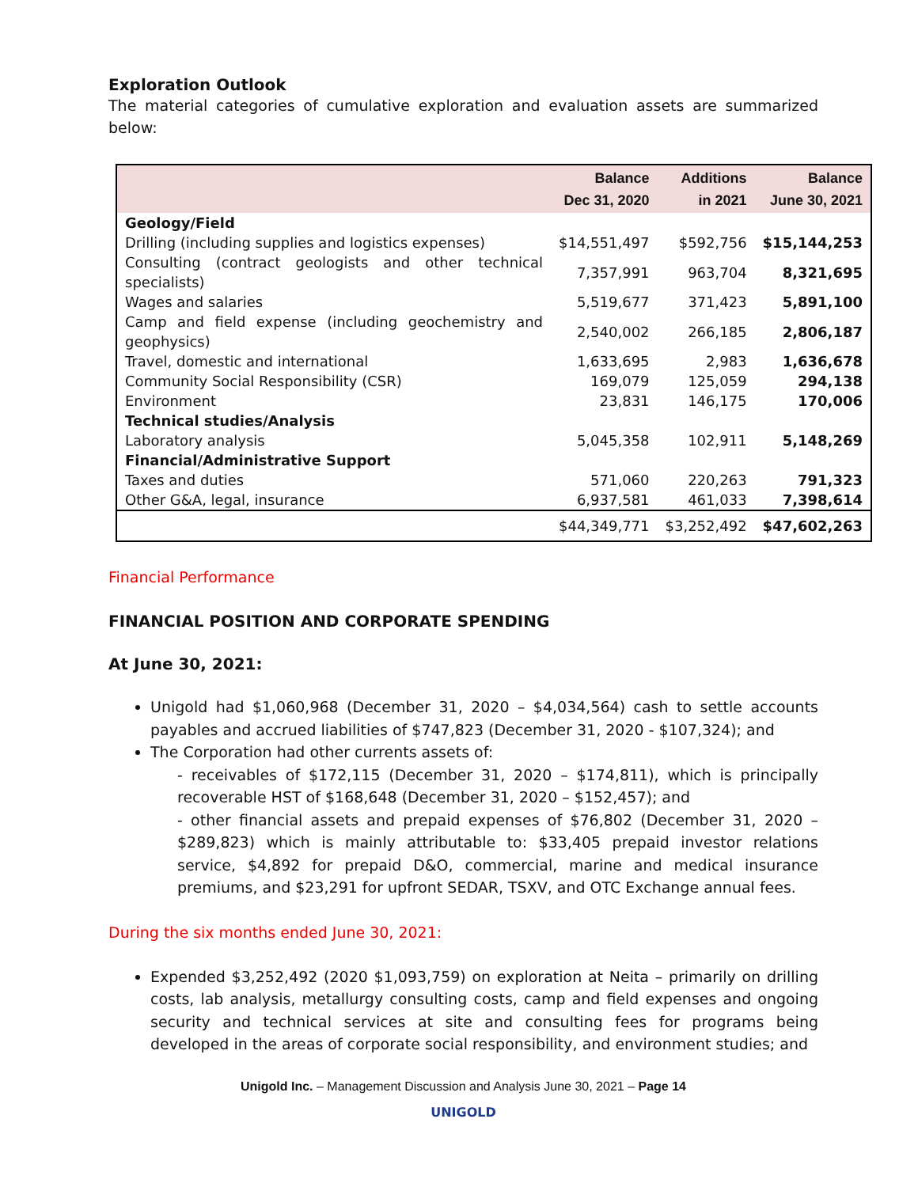Exploration Outlook
The material categories of cumulative exploration and evaluation assets are summarized below:
| | Balance Dec 31, 2020 | Additions in 2021 | Balance June 30, 2021 |
| --- | --- | --- | --- |
| Geology/Field | | | |
| Drilling (including supplies and logistics expenses) | $14,551,497 | $592,756 | $15,144,253 |
| Consulting (contract geologists and other technical specialists) | 7,357,991 | 963,704 | 8,321,695 |
| Wages and salaries | 5,519,677 | 371,423 | 5,891,100 |
| Camp and field expense (including geochemistry and geophysics) | 2,540,002 | 266,185 | 2,806,187 |
| Travel, domestic and international | 1,633,695 | 2,983 | 1,636,678 |
| Community Social Responsibility (CSR) | 169,079 | 125,059 | 294,138 |
| Environment | 23,831 | 146,175 | 170,006 |
| Technical studies/Analysis | | | |
| Laboratory analysis | 5,045,358 | 102,911 | 5,148,269 |
| Financial/Administrative Support | | | |
| Taxes and duties | 571,060 | 220,263 | 791,323 |
| Other G&A, legal, insurance | 6,937,581 | 461,033 | 7,398,614 |
| | $44,349,771 | $3,252,492 | $47,602,263 |
Financial Performance
FINANCIAL POSITION AND CORPORATE SPENDING
At June 30, 2021:
Unigold had $1,060,968 (December 31, 2020 – $4,034,564) cash to settle accounts payables and accrued liabilities of $747,823 (December 31, 2020 - $107,324); and
The Corporation had other currents assets of:
- receivables of $172,115 (December 31, 2020 – $174,811), which is principally recoverable HST of $168,648 (December 31, 2020 – $152,457); and
- other financial assets and prepaid expenses of $76,802 (December 31, 2020 – $289,823) which is mainly attributable to: $33,405 prepaid investor relations service, $4,892 for prepaid D&O, commercial, marine and medical insurance premiums, and $23,291 for upfront SEDAR, TSXV, and OTC Exchange annual fees.
During the six months ended June 30, 2021:
Expended $3,252,492 (2020 $1,093,759) on exploration at Neita – primarily on drilling costs, lab analysis, metallurgy consulting costs, camp and field expenses and ongoing security and technical services at site and consulting fees for programs being developed in the areas of corporate social responsibility, and environment studies; and
Unigold Inc. – Management Discussion and Analysis June 30, 2021 – Page 14
UNIGOLD